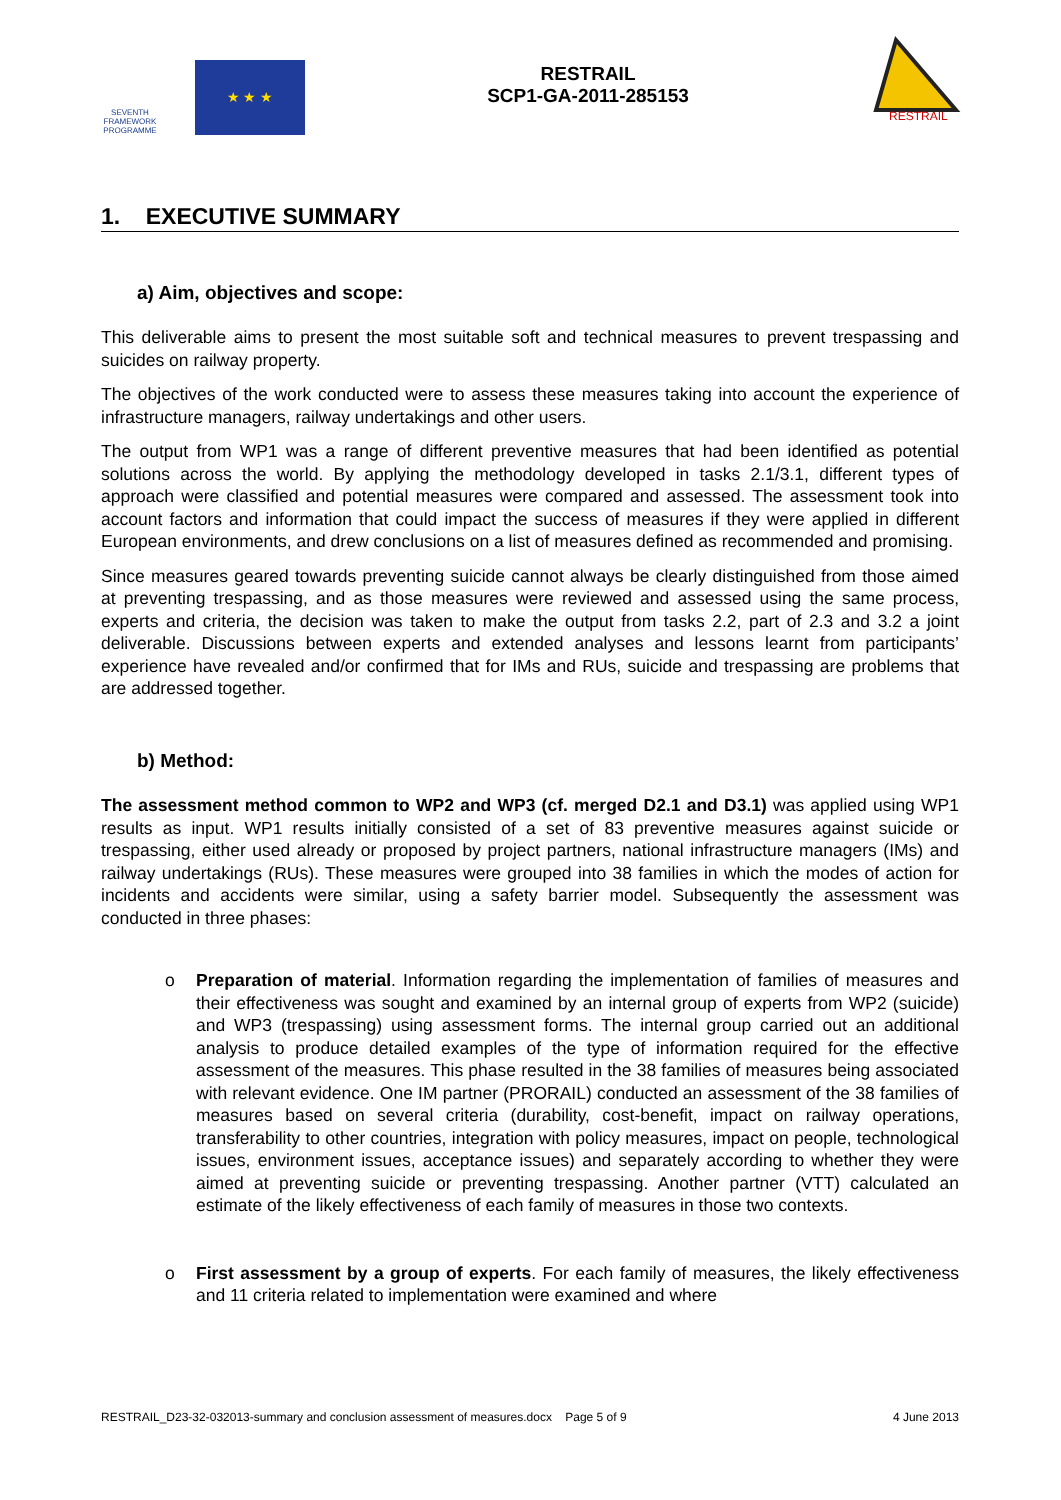SEVENTH FRAMEWORK PROGRAMME
★ ★ ★
RESTRAIL
SCP1-GA-2011-285153
RESTRAIL
1. EXECUTIVE SUMMARY
a) Aim, objectives and scope:
This deliverable aims to present the most suitable soft and technical measures to prevent trespassing and suicides on railway property.
The objectives of the work conducted were to assess these measures taking into account the experience of infrastructure managers, railway undertakings and other users.
The output from WP1 was a range of different preventive measures that had been identified as potential solutions across the world. By applying the methodology developed in tasks 2.1/3.1, different types of approach were classified and potential measures were compared and assessed. The assessment took into account factors and information that could impact the success of measures if they were applied in different European environments, and drew conclusions on a list of measures defined as recommended and promising.
Since measures geared towards preventing suicide cannot always be clearly distinguished from those aimed at preventing trespassing, and as those measures were reviewed and assessed using the same process, experts and criteria, the decision was taken to make the output from tasks 2.2, part of 2.3 and 3.2 a joint deliverable. Discussions between experts and extended analyses and lessons learnt from participants’ experience have revealed and/or confirmed that for IMs and RUs, suicide and trespassing are problems that are addressed together.
b) Method:
The assessment method common to WP2 and WP3 (cf. merged D2.1 and D3.1) was applied using WP1 results as input. WP1 results initially consisted of a set of 83 preventive measures against suicide or trespassing, either used already or proposed by project partners, national infrastructure managers (IMs) and railway undertakings (RUs). These measures were grouped into 38 families in which the modes of action for incidents and accidents were similar, using a safety barrier model. Subsequently the assessment was conducted in three phases:
o Preparation of material. Information regarding the implementation of families of measures and their effectiveness was sought and examined by an internal group of experts from WP2 (suicide) and WP3 (trespassing) using assessment forms. The internal group carried out an additional analysis to produce detailed examples of the type of information required for the effective assessment of the measures. This phase resulted in the 38 families of measures being associated with relevant evidence. One IM partner (PRORAIL) conducted an assessment of the 38 families of measures based on several criteria (durability, cost-benefit, impact on railway operations, transferability to other countries, integration with policy measures, impact on people, technological issues, environment issues, acceptance issues) and separately according to whether they were aimed at preventing suicide or preventing trespassing. Another partner (VTT) calculated an estimate of the likely effectiveness of each family of measures in those two contexts.
o First assessment by a group of experts. For each family of measures, the likely effectiveness and 11 criteria related to implementation were examined and where
RESTRAIL_D23-32-032013-summary and conclusion assessment of measures.docx Page 5 of 9 4 June 2013